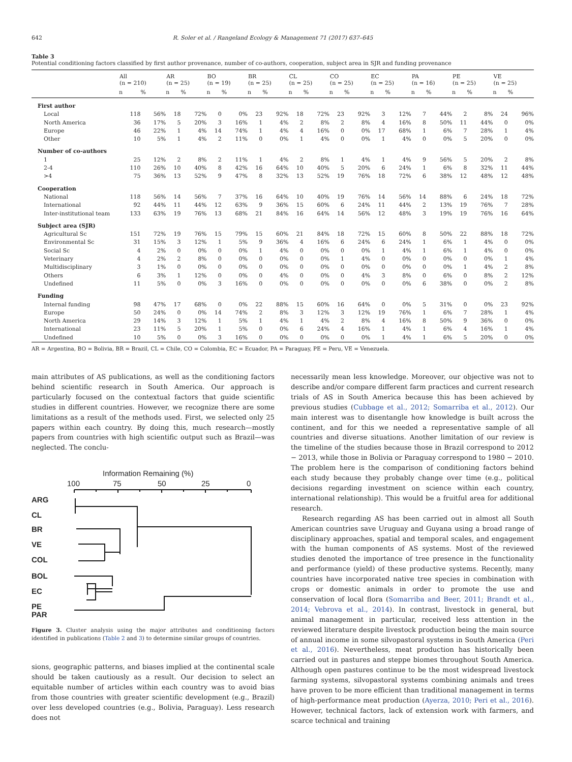642 R. Soler et al. / Rangeland Ecology & Management 71 (2017) 637–645
Table 3
Potential conditioning factors classified by first author provenance, number of co-authors, cooperation, subject area in SJR and funding provenance
| | All (n = 210) | | AR (n = 25) | | BO (n = 19) | | BR (n = 25) | | CL (n = 25) | | CO (n = 25) | | EC (n = 25) | | PA (n = 16) | | PE (n = 25) | | VE (n = 25) | |
| --- | --- | --- | --- | --- | --- | --- | --- | --- | --- | --- | --- | --- | --- | --- | --- | --- | --- | --- | --- | --- |
| | n | % | n | % | n | % | n | % | n | % | n | % | n | % | n | % | n | % | n | % |
| First author | | | | | | | | | | | | | | | | | | | | |
| Local | 118 | 56% | 18 | 72% | 0 | 0% | 23 | 92% | 18 | 72% | 23 | 92% | 3 | 12% | 7 | 44% | 2 | 8% | 24 | 96% |
| North America | 36 | 17% | 5 | 20% | 3 | 16% | 1 | 4% | 2 | 8% | 2 | 8% | 4 | 16% | 8 | 50% | 11 | 44% | 0 | 0% |
| Europe | 46 | 22% | 1 | 4% | 14 | 74% | 1 | 4% | 4 | 16% | 0 | 0% | 17 | 68% | 1 | 6% | 7 | 28% | 1 | 4% |
| Other | 10 | 5% | 1 | 4% | 2 | 11% | 0 | 0% | 1 | 4% | 0 | 0% | 1 | 4% | 0 | 0% | 5 | 20% | 0 | 0% |
| Number of co-authors | | | | | | | | | | | | | | | | | | | | |
| 1 | 25 | 12% | 2 | 8% | 2 | 11% | 1 | 4% | 2 | 8% | 1 | 4% | 1 | 4% | 9 | 56% | 5 | 20% | 2 | 8% |
| 2-4 | 110 | 26% | 10 | 40% | 8 | 42% | 16 | 64% | 10 | 40% | 5 | 20% | 6 | 24% | 1 | 6% | 8 | 32% | 11 | 44% |
| >4 | 75 | 36% | 13 | 52% | 9 | 47% | 8 | 32% | 13 | 52% | 19 | 76% | 18 | 72% | 6 | 38% | 12 | 48% | 12 | 48% |
| Cooperation | | | | | | | | | | | | | | | | | | | | |
| National | 118 | 56% | 14 | 56% | 7 | 37% | 16 | 64% | 10 | 40% | 19 | 76% | 14 | 56% | 14 | 88% | 6 | 24% | 18 | 72% |
| International | 92 | 44% | 11 | 44% | 12 | 63% | 9 | 36% | 15 | 60% | 6 | 24% | 11 | 44% | 2 | 13% | 19 | 76% | 7 | 28% |
| Inter-institutional team | 133 | 63% | 19 | 76% | 13 | 68% | 21 | 84% | 16 | 64% | 14 | 56% | 12 | 48% | 3 | 19% | 19 | 76% | 16 | 64% |
| Subject area (SJR) | | | | | | | | | | | | | | | | | | | | |
| Agricultural Sc | 151 | 72% | 19 | 76% | 15 | 79% | 15 | 60% | 21 | 84% | 18 | 72% | 15 | 60% | 8 | 50% | 22 | 88% | 18 | 72% |
| Environmental Sc | 31 | 15% | 3 | 12% | 1 | 5% | 9 | 36% | 4 | 16% | 6 | 24% | 6 | 24% | 1 | 6% | 1 | 4% | 0 | 0% |
| Social Sc | 4 | 2% | 0 | 0% | 0 | 0% | 1 | 4% | 0 | 0% | 0 | 0% | 1 | 4% | 1 | 6% | 1 | 4% | 0 | 0% |
| Veterinary | 4 | 2% | 2 | 8% | 0 | 0% | 0 | 0% | 0 | 0% | 1 | 4% | 0 | 0% | 0 | 0% | 0 | 0% | 1 | 4% |
| Multidisciplinary | 3 | 1% | 0 | 0% | 0 | 0% | 0 | 0% | 0 | 0% | 0 | 0% | 0 | 0% | 0 | 0% | 1 | 4% | 2 | 8% |
| Others | 6 | 3% | 1 | 12% | 0 | 0% | 0 | 4% | 0 | 0% | 0 | 4% | 3 | 8% | 0 | 6% | 0 | 8% | 2 | 12% |
| Undefined | 11 | 5% | 0 | 0% | 3 | 16% | 0 | 0% | 0 | 0% | 0 | 0% | 0 | 0% | 6 | 38% | 0 | 0% | 2 | 8% |
| Funding | | | | | | | | | | | | | | | | | | | | |
| Internal funding | 98 | 47% | 17 | 68% | 0 | 0% | 22 | 88% | 15 | 60% | 16 | 64% | 0 | 0% | 5 | 31% | 0 | 0% | 23 | 92% |
| Europe | 50 | 24% | 0 | 0% | 14 | 74% | 2 | 8% | 3 | 12% | 3 | 12% | 19 | 76% | 1 | 6% | 7 | 28% | 1 | 4% |
| North America | 29 | 14% | 3 | 12% | 1 | 5% | 1 | 4% | 1 | 4% | 2 | 8% | 4 | 16% | 8 | 50% | 9 | 36% | 0 | 0% |
| International | 23 | 11% | 5 | 20% | 1 | 5% | 0 | 0% | 6 | 24% | 4 | 16% | 1 | 4% | 1 | 6% | 4 | 16% | 1 | 4% |
| Undefined | 10 | 5% | 0 | 0% | 3 | 16% | 0 | 0% | 0 | 0% | 0 | 0% | 1 | 4% | 1 | 6% | 5 | 20% | 0 | 0% |
AR = Argentina, BO = Bolivia, BR = Brazil, CL = Chile, CO = Colombia, EC = Ecuador, PA = Paraguay, PE = Peru, VE = Venezuela.
main attributes of AS publications, as well as the conditioning factors behind scientific research in South America. Our approach is particularly focused on the contextual factors that guide scientific studies in different countries. However, we recognize there are some limitations as a result of the methods used. First, we selected only 25 papers within each country. By doing this, much research—mostly papers from countries with high scientific output such as Brazil—was neglected. The conclu-
Information Remaining (%)
100
75
50
25
0
ARG
CL
BR
VE
COL
BOL
EC
PE
PAR
Figure 3. Cluster analysis using the major attributes and conditioning factors identified in publications (Table 2 and 3) to determine similar groups of countries.
sions, geographic patterns, and biases implied at the continental scale should be taken cautiously as a result. Our decision to select an equitable number of articles within each country was to avoid bias from those countries with greater scientific development (e.g., Brazil) over less developed countries (e.g., Bolivia, Paraguay). Less research does not
necessarily mean less knowledge. Moreover, our objective was not to describe and/or compare different farm practices and current research trials of AS in South America because this has been achieved by previous studies (Cubbage et al., 2012; Somarriba et al., 2012). Our main interest was to disentangle how knowledge is built across the continent, and for this we needed a representative sample of all countries and diverse situations. Another limitation of our review is the timeline of the studies because those in Brazil correspond to 2012 − 2013, while those in Bolivia or Paraguay correspond to 1980 − 2010. The problem here is the comparison of conditioning factors behind each study because they probably change over time (e.g., political decisions regarding investment on science within each country, international relationship). This would be a fruitful area for additional research.
Research regarding AS has been carried out in almost all South American countries save Uruguay and Guyana using a broad range of disciplinary approaches, spatial and temporal scales, and engagement with the human components of AS systems. Most of the reviewed studies denoted the importance of tree presence in the functionality and performance (yield) of these productive systems. Recently, many countries have incorporated native tree species in combination with crops or domestic animals in order to promote the use and conservation of local flora (Somarriba and Beer, 2011; Brandt et al., 2014; Vebrova et al., 2014). In contrast, livestock in general, but animal management in particular, received less attention in the reviewed literature despite livestock production being the main source of annual income in some silvopastoral systems in South America (Peri et al., 2016). Nevertheless, meat production has historically been carried out in pastures and steppe biomes throughout South America. Although open pastures continue to be the most widespread livestock farming systems, silvopastoral systems combining animals and trees have proven to be more efficient than traditional management in terms of high-performance meat production (Ayerza, 2010; Peri et al., 2016). However, technical factors, lack of extension work with farmers, and scarce technical and training